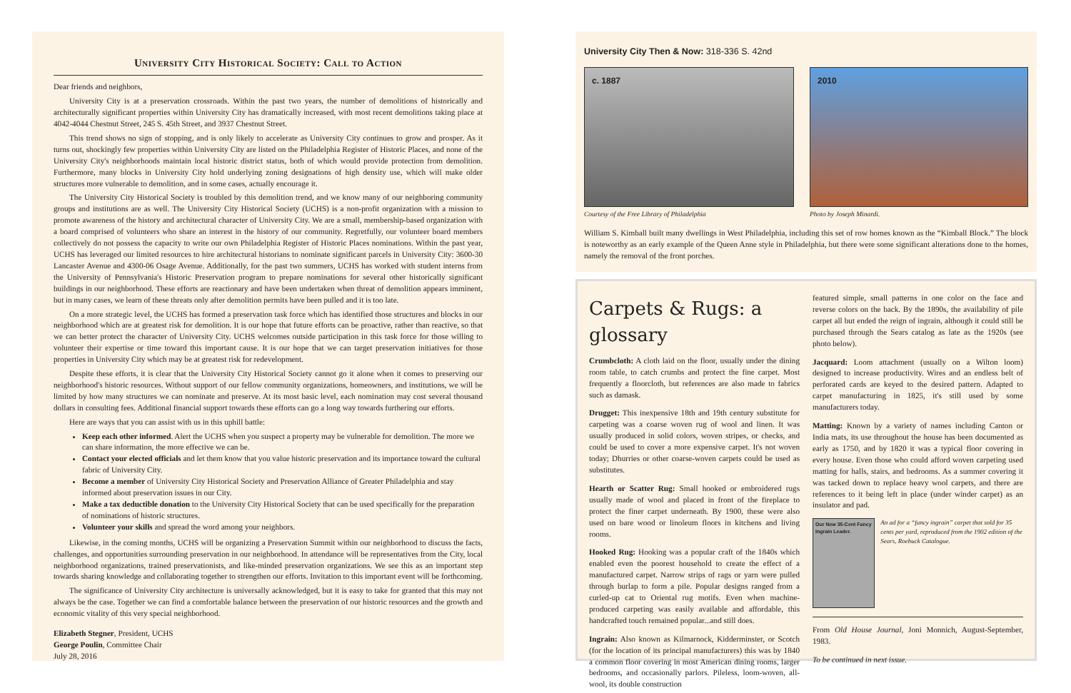University City Historical Society: Call to Action
Dear friends and neighbors,
University City is at a preservation crossroads. Within the past two years, the number of demolitions of historically and architecturally significant properties within University City has dramatically increased, with most recent demolitions taking place at 4042-4044 Chestnut Street, 245 S. 45th Street, and 3937 Chestnut Street.
This trend shows no sign of stopping, and is only likely to accelerate as University City continues to grow and prosper. As it turns out, shockingly few properties within University City are listed on the Philadelphia Register of Historic Places, and none of the University City's neighborhoods maintain local historic district status, both of which would provide protection from demolition. Furthermore, many blocks in University City hold underlying zoning designations of high density use, which will make older structures more vulnerable to demolition, and in some cases, actually encourage it.
The University City Historical Society is troubled by this demolition trend, and we know many of our neighboring community groups and institutions are as well. The University City Historical Society (UCHS) is a non-profit organization with a mission to promote awareness of the history and architectural character of University City. We are a small, membership-based organization with a board comprised of volunteers who share an interest in the history of our community. Regretfully, our volunteer board members collectively do not possess the capacity to write our own Philadelphia Register of Historic Places nominations. Within the past year, UCHS has leveraged our limited resources to hire architectural historians to nominate significant parcels in University City: 3600-30 Lancaster Avenue and 4300-06 Osage Avenue. Additionally, for the past two summers, UCHS has worked with student interns from the University of Pennsylvania's Historic Preservation program to prepare nominations for several other historically significant buildings in our neighborhood. These efforts are reactionary and have been undertaken when threat of demolition appears imminent, but in many cases, we learn of these threats only after demolition permits have been pulled and it is too late.
On a more strategic level, the UCHS has formed a preservation task force which has identified those structures and blocks in our neighborhood which are at greatest risk for demolition. It is our hope that future efforts can be proactive, rather than reactive, so that we can better protect the character of University City. UCHS welcomes outside participation in this task force for those willing to volunteer their expertise or time toward this important cause. It is our hope that we can target preservation initiatives for those properties in University City which may be at greatest risk for redevelopment.
Despite these efforts, it is clear that the University City Historical Society cannot go it alone when it comes to preserving our neighborhood's historic resources. Without support of our fellow community organizations, homeowners, and institutions, we will be limited by how many structures we can nominate and preserve. At its most basic level, each nomination may cost several thousand dollars in consulting fees. Additional financial support towards these efforts can go a long way towards furthering our efforts.
Here are ways that you can assist with us in this uphill battle:
Keep each other informed. Alert the UCHS when you suspect a property may be vulnerable for demolition. The more we can share information, the more effective we can be.
Contact your elected officials and let them know that you value historic preservation and its importance toward the cultural fabric of University City.
Become a member of University City Historical Society and Preservation Alliance of Greater Philadelphia and stay informed about preservation issues in our City.
Make a tax deductible donation to the University City Historical Society that can be used specifically for the preparation of nominations of historic structures.
Volunteer your skills and spread the word among your neighbors.
Likewise, in the coming months, UCHS will be organizing a Preservation Summit within our neighborhood to discuss the facts, challenges, and opportunities surrounding preservation in our neighborhood. In attendance will be representatives from the City, local neighborhood organizations, trained preservationists, and like-minded preservation organizations. We see this as an important step towards sharing knowledge and collaborating together to strengthen our efforts. Invitation to this important event will be forthcoming.
The significance of University City architecture is universally acknowledged, but it is easy to take for granted that this may not always be the case. Together we can find a comfortable balance between the preservation of our historic resources and the growth and economic vitality of this very special neighborhood.
Elizabeth Stegner, President, UCHS
George Poulin, Committee Chair
July 28, 2016
University City Then & Now: 318-336 S. 42nd
c. 1887 2010
Courtesy of the Free Library of Philadelphia Photo by Joseph Minardi.
William S. Kimball built many dwellings in West Philadelphia, including this set of row homes known as the “Kimball Block.” The block is noteworthy as an early example of the Queen Anne style in Philadelphia, but there were some significant alterations done to the homes, namely the removal of the front porches.
Carpets & Rugs: a glossary
Crumbcloth: A cloth laid on the floor, usually under the dining room table, to catch crumbs and protect the fine carpet. Most frequently a floorcloth, but references are also made to fabrics such as damask.
Drugget: This inexpensive 18th and 19th century substitute for carpeting was a coarse woven rug of wool and linen. It was usually produced in solid colors, woven stripes, or checks, and could be used to cover a more expensive carpet. It's not woven today; Dhurries or other coarse-woven carpets could be used as substitutes.
Hearth or Scatter Rug: Small hooked or embroidered rugs usually made of wool and placed in front of the fireplace to protect the finer carpet underneath. By 1900, these were also used on bare wood or linoleum floors in kitchens and living rooms.
Hooked Rug: Hooking was a popular craft of the 1840s which enabled even the poorest household to create the effect of a manufactured carpet. Narrow strips of rags or yarn were pulled through burlap to form a pile. Popular designs ranged from a curled-up cat to Oriental rug motifs. Even when machine-produced carpeting was easily available and affordable, this handcrafted touch remained popular...and still does.
Ingrain: Also known as Kilmarnock, Kidderminster, or Scotch (for the location of its principal manufacturers) this was by 1840 a common floor covering in most American dining rooms, larger bedrooms, and occasionally parlors. Pileless, loom-woven, all-wool, its double construction
featured simple, small patterns in one color on the face and reverse colors on the back. By the 1890s, the availability of pile carpet all but ended the reign of ingrain, although it could still be purchased through the Sears catalog as late as the 1920s (see photo below).
Jacquard: Loom attachment (usually on a Wilton loom) designed to increase productivity. Wires and an endless belt of perforated cards are keyed to the desired pattern. Adapted to carpet manufacturing in 1825, it's still used by some manufacturers today.
Matting: Known by a variety of names including Canton or India mats, its use throughout the house has been documented as early as 1750, and by 1820 it was a typical floor covering in every house. Even those who could afford woven carpeting used matting for halls, stairs, and bedrooms. As a summer covering it was tacked down to replace heavy wool carpets, and there are references to it being left in place (under winder carpet) as an insulator and pad.
Our New 35-Cent Fancy Ingrain Leader.
An ad for a “fancy ingrain” carpet that sold for 35 cents per yard, reproduced from the 1902 edition of the Sears, Roebuck Catalogue.
From Old House Journal, Joni Monnich, August-September, 1983.
To be continued in next issue.